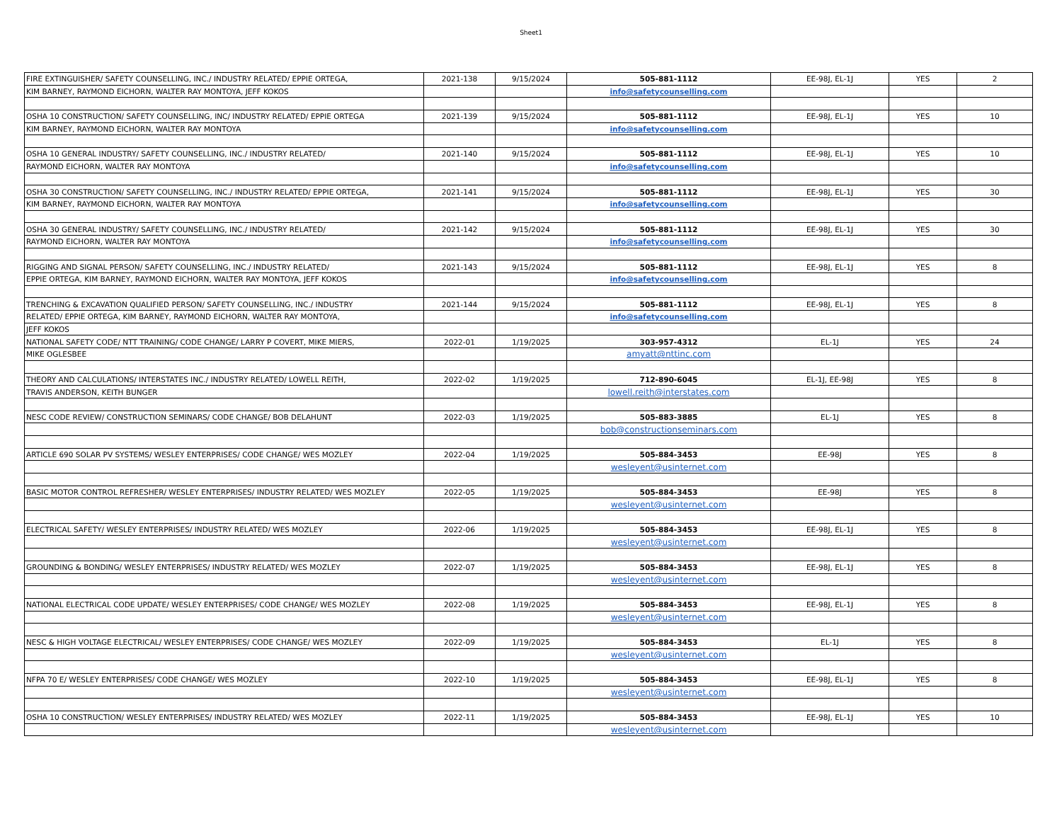Sheet1
| FIRE EXTINGUISHER/ SAFETY COUNSELLING, INC./ INDUSTRY RELATED/ EPPIE ORTEGA, | 2021-138 | 9/15/2024 | 505-881-1112 | EE-98J, EL-1J | YES | 2 |
| KIM BARNEY, RAYMOND EICHORN, WALTER RAY MONTOYA, JEFF KOKOS | | | info@safetycounselling.com | | | |
| OSHA 10 CONSTRUCTION/ SAFETY COUNSELLING, INC/ INDUSTRY RELATED/ EPPIE ORTEGA | 2021-139 | 9/15/2024 | 505-881-1112 | EE-98J, EL-1J | YES | 10 |
| KIM BARNEY, RAYMOND EICHORN, WALTER RAY MONTOYA | | | info@safetycounselling.com | | | |
| OSHA 10 GENERAL INDUSTRY/ SAFETY COUNSELLING, INC./ INDUSTRY RELATED/ | 2021-140 | 9/15/2024 | 505-881-1112 | EE-98J, EL-1J | YES | 10 |
| RAYMOND EICHORN, WALTER RAY MONTOYA | | | info@safetycounselling.com | | | |
| OSHA 30 CONSTRUCTION/ SAFETY COUNSELLING, INC./ INDUSTRY RELATED/ EPPIE ORTEGA, | 2021-141 | 9/15/2024 | 505-881-1112 | EE-98J, EL-1J | YES | 30 |
| KIM BARNEY, RAYMOND EICHORN, WALTER RAY MONTOYA | | | info@safetycounselling.com | | | |
| OSHA 30 GENERAL INDUSTRY/ SAFETY COUNSELLING, INC./ INDUSTRY RELATED/ | 2021-142 | 9/15/2024 | 505-881-1112 | EE-98J, EL-1J | YES | 30 |
| RAYMOND EICHORN, WALTER RAY MONTOYA | | | info@safetycounselling.com | | | |
| RIGGING AND SIGNAL PERSON/ SAFETY COUNSELLING, INC./ INDUSTRY RELATED/ | 2021-143 | 9/15/2024 | 505-881-1112 | EE-98J, EL-1J | YES | 8 |
| EPPIE ORTEGA, KIM BARNEY, RAYMOND EICHORN, WALTER RAY MONTOYA, JEFF KOKOS | | | info@safetycounselling.com | | | |
| TRENCHING & EXCAVATION QUALIFIED PERSON/ SAFETY COUNSELLING, INC./ INDUSTRY | 2021-144 | 9/15/2024 | 505-881-1112 | EE-98J, EL-1J | YES | 8 |
| RELATED/ EPPIE ORTEGA, KIM BARNEY, RAYMOND EICHORN, WALTER RAY MONTOYA, | | | info@safetycounselling.com | | | |
| JEFF KOKOS | | | | | | |
| NATIONAL SAFETY CODE/ NTT TRAINING/ CODE CHANGE/ LARRY P COVERT, MIKE MIERS, | 2022-01 | 1/19/2025 | 303-957-4312 | EL-1J | YES | 24 |
| MIKE OGLESBEE | | | amyatt@nttinc.com | | | |
| THEORY AND CALCULATIONS/ INTERSTATES INC./ INDUSTRY RELATED/ LOWELL REITH, | 2022-02 | 1/19/2025 | 712-890-6045 | EL-1J, EE-98J | YES | 8 |
| TRAVIS ANDERSON, KEITH BUNGER | | | lowell.reith@interstates.com | | | |
| NESC CODE REVIEW/ CONSTRUCTION SEMINARS/ CODE CHANGE/ BOB DELAHUNT | 2022-03 | 1/19/2025 | 505-883-3885 | EL-1J | YES | 8 |
| | | | bob@constructionseminars.com | | | |
| ARTICLE 690 SOLAR PV SYSTEMS/ WESLEY ENTERPRISES/ CODE CHANGE/ WES MOZLEY | 2022-04 | 1/19/2025 | 505-884-3453 | EE-98J | YES | 8 |
| | | | wesleyent@usinternet.com | | | |
| BASIC MOTOR CONTROL REFRESHER/ WESLEY ENTERPRISES/ INDUSTRY RELATED/ WES MOZLEY | 2022-05 | 1/19/2025 | 505-884-3453 | EE-98J | YES | 8 |
| | | | wesleyent@usinternet.com | | | |
| ELECTRICAL SAFETY/ WESLEY ENTERPRISES/ INDUSTRY RELATED/ WES MOZLEY | 2022-06 | 1/19/2025 | 505-884-3453 | EE-98J, EL-1J | YES | 8 |
| | | | wesleyent@usinternet.com | | | |
| GROUNDING & BONDING/ WESLEY ENTERPRISES/ INDUSTRY RELATED/ WES MOZLEY | 2022-07 | 1/19/2025 | 505-884-3453 | EE-98J, EL-1J | YES | 8 |
| | | | wesleyent@usinternet.com | | | |
| NATIONAL ELECTRICAL CODE UPDATE/ WESLEY ENTERPRISES/ CODE CHANGE/ WES MOZLEY | 2022-08 | 1/19/2025 | 505-884-3453 | EE-98J, EL-1J | YES | 8 |
| | | | wesleyent@usinternet.com | | | |
| NESC & HIGH VOLTAGE ELECTRICAL/ WESLEY ENTERPRISES/ CODE CHANGE/ WES MOZLEY | 2022-09 | 1/19/2025 | 505-884-3453 | EL-1J | YES | 8 |
| | | | wesleyent@usinternet.com | | | |
| NFPA 70 E/ WESLEY ENTERPRISES/ CODE CHANGE/ WES MOZLEY | 2022-10 | 1/19/2025 | 505-884-3453 | EE-98J, EL-1J | YES | 8 |
| | | | wesleyent@usinternet.com | | | |
| OSHA 10 CONSTRUCTION/ WESLEY ENTERPRISES/ INDUSTRY RELATED/ WES MOZLEY | 2022-11 | 1/19/2025 | 505-884-3453 | EE-98J, EL-1J | YES | 10 |
| | | | wesleyent@usinternet.com | | | |